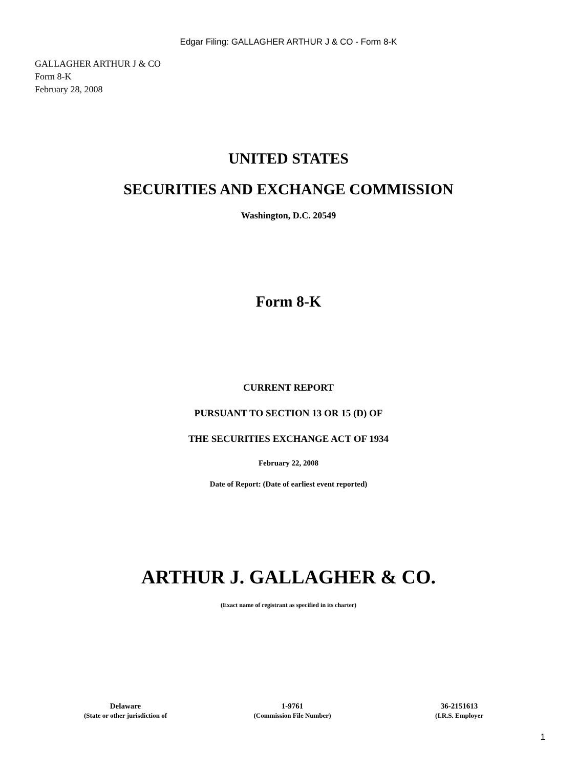Edgar Filing: GALLAGHER ARTHUR J & CO - Form 8-K
GALLAGHER ARTHUR J & CO
Form 8-K
February 28, 2008
UNITED STATES
SECURITIES AND EXCHANGE COMMISSION
Washington, D.C. 20549
Form 8-K
CURRENT REPORT
PURSUANT TO SECTION 13 OR 15 (D) OF
THE SECURITIES EXCHANGE ACT OF 1934
February 22, 2008
Date of Report: (Date of earliest event reported)
ARTHUR J. GALLAGHER & CO.
(Exact name of registrant as specified in its charter)
Delaware
(State or other jurisdiction of
1-9761
(Commission File Number)
36-2151613
(I.R.S. Employer
1